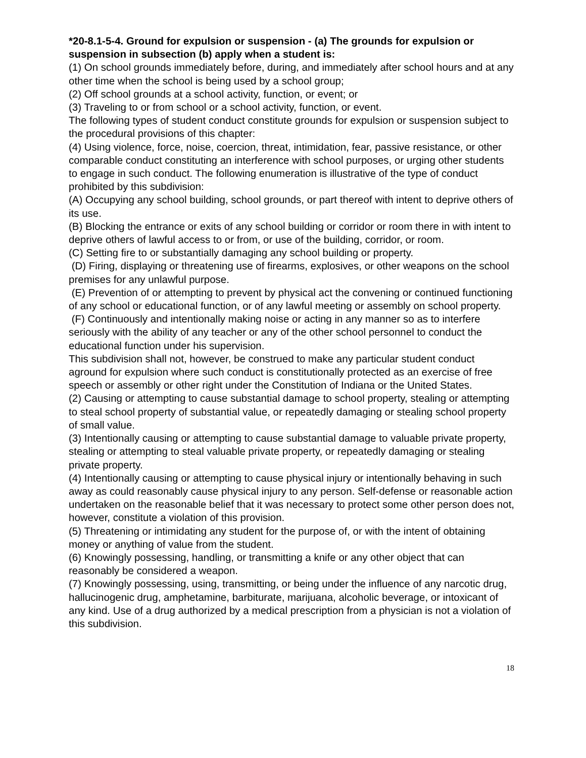*20-8.1-5-4. Ground for expulsion or suspension - (a) The grounds for expulsion or suspension in subsection (b) apply when a student is:
(1) On school grounds immediately before, during, and immediately after school hours and at any other time when the school is being used by a school group;
(2) Off school grounds at a school activity, function, or event; or
(3) Traveling to or from school or a school activity, function, or event.
The following types of student conduct constitute grounds for expulsion or suspension subject to the procedural provisions of this chapter:
(4) Using violence, force, noise, coercion, threat, intimidation, fear, passive resistance, or other comparable conduct constituting an interference with school purposes, or urging other students to engage in such conduct. The following enumeration is illustrative of the type of conduct prohibited by this subdivision:
(A) Occupying any school building, school grounds, or part thereof with intent to deprive others of its use.
(B) Blocking the entrance or exits of any school building or corridor or room there in with intent to deprive others of lawful access to or from, or use of the building, corridor, or room.
(C) Setting fire to or substantially damaging any school building or property.
(D) Firing, displaying or threatening use of firearms, explosives, or other weapons on the school premises for any unlawful purpose.
(E) Prevention of or attempting to prevent by physical act the convening or continued functioning of any school or educational function, or of any lawful meeting or assembly on school property.
(F) Continuously and intentionally making noise or acting in any manner so as to interfere seriously with the ability of any teacher or any of the other school personnel to conduct the educational function under his supervision.
This subdivision shall not, however, be construed to make any particular student conduct aground for expulsion where such conduct is constitutionally protected as an exercise of free speech or assembly or other right under the Constitution of Indiana or the United States.
(2) Causing or attempting to cause substantial damage to school property, stealing or attempting to steal school property of substantial value, or repeatedly damaging or stealing school property of small value.
(3) Intentionally causing or attempting to cause substantial damage to valuable private property, stealing or attempting to steal valuable private property, or repeatedly damaging or stealing private property.
(4) Intentionally causing or attempting to cause physical injury or intentionally behaving in such away as could reasonably cause physical injury to any person. Self-defense or reasonable action undertaken on the reasonable belief that it was necessary to protect some other person does not, however, constitute a violation of this provision.
(5) Threatening or intimidating any student for the purpose of, or with the intent of obtaining money or anything of value from the student.
(6) Knowingly possessing, handling, or transmitting a knife or any other object that can reasonably be considered a weapon.
(7) Knowingly possessing, using, transmitting, or being under the influence of any narcotic drug, hallucinogenic drug, amphetamine, barbiturate, marijuana, alcoholic beverage, or intoxicant of any kind. Use of a drug authorized by a medical prescription from a physician is not a violation of this subdivision.
18